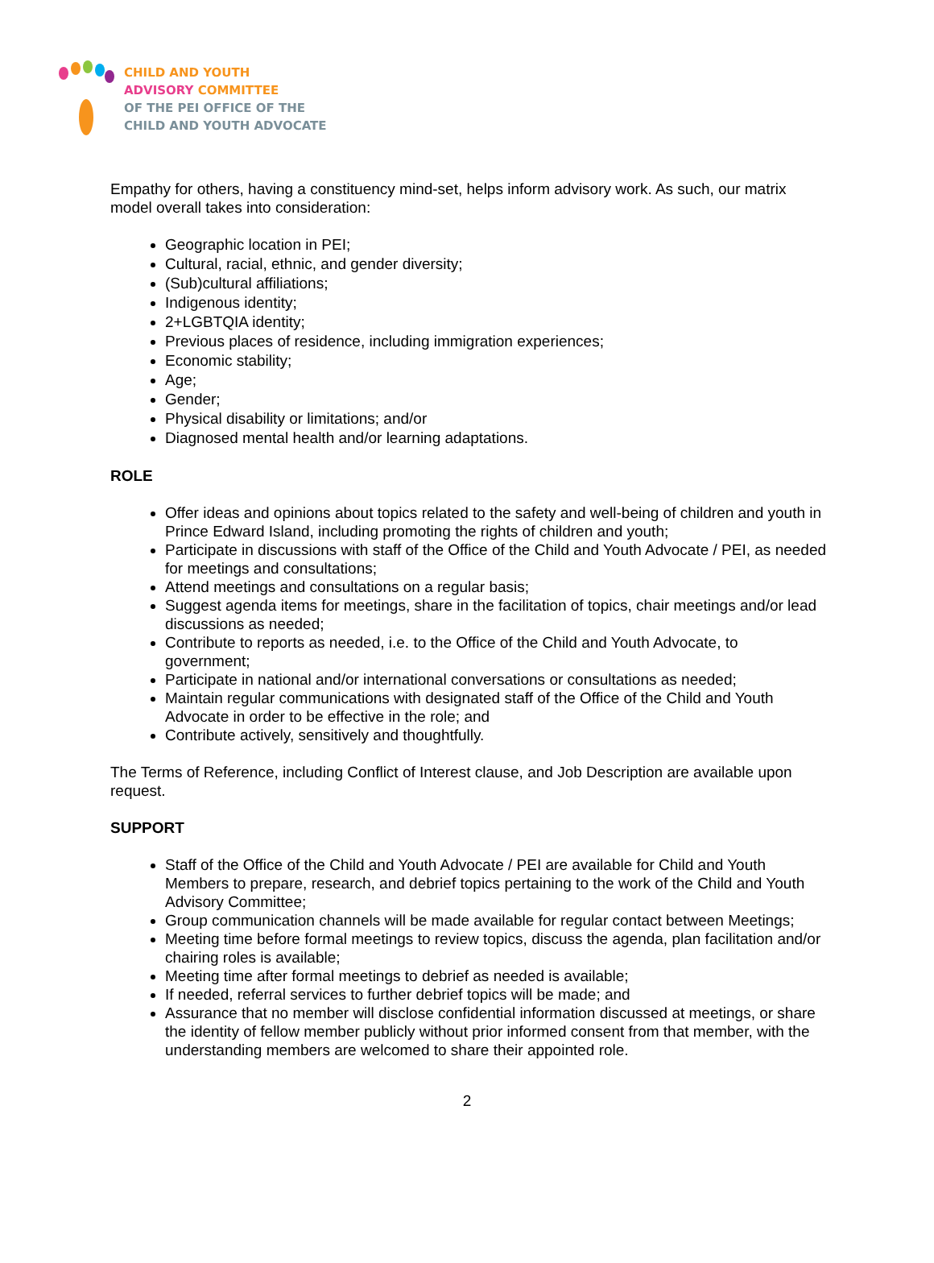CHILD AND YOUTH
ADVISORY COMMITTEE
OF THE PEI OFFICE OF THE
CHILD AND YOUTH ADVOCATE
Empathy for others, having a constituency mind-set, helps inform advisory work. As such, our matrix model overall takes into consideration:
Geographic location in PEI;
Cultural, racial, ethnic, and gender diversity;
(Sub)cultural affiliations;
Indigenous identity;
2+LGBTQIA identity;
Previous places of residence, including immigration experiences;
Economic stability;
Age;
Gender;
Physical disability or limitations; and/or
Diagnosed mental health and/or learning adaptations.
ROLE
Offer ideas and opinions about topics related to the safety and well-being of children and youth in Prince Edward Island, including promoting the rights of children and youth;
Participate in discussions with staff of the Office of the Child and Youth Advocate / PEI, as needed for meetings and consultations;
Attend meetings and consultations on a regular basis;
Suggest agenda items for meetings, share in the facilitation of topics, chair meetings and/or lead discussions as needed;
Contribute to reports as needed, i.e. to the Office of the Child and Youth Advocate, to government;
Participate in national and/or international conversations or consultations as needed;
Maintain regular communications with designated staff of the Office of the Child and Youth Advocate in order to be effective in the role; and
Contribute actively, sensitively and thoughtfully.
The Terms of Reference, including Conflict of Interest clause, and Job Description are available upon request.
SUPPORT
Staff of the Office of the Child and Youth Advocate / PEI are available for Child and Youth Members to prepare, research, and debrief topics pertaining to the work of the Child and Youth Advisory Committee;
Group communication channels will be made available for regular contact between Meetings;
Meeting time before formal meetings to review topics, discuss the agenda, plan facilitation and/or chairing roles is available;
Meeting time after formal meetings to debrief as needed is available;
If needed, referral services to further debrief topics will be made; and
Assurance that no member will disclose confidential information discussed at meetings, or share the identity of fellow member publicly without prior informed consent from that member, with the understanding members are welcomed to share their appointed role.
2